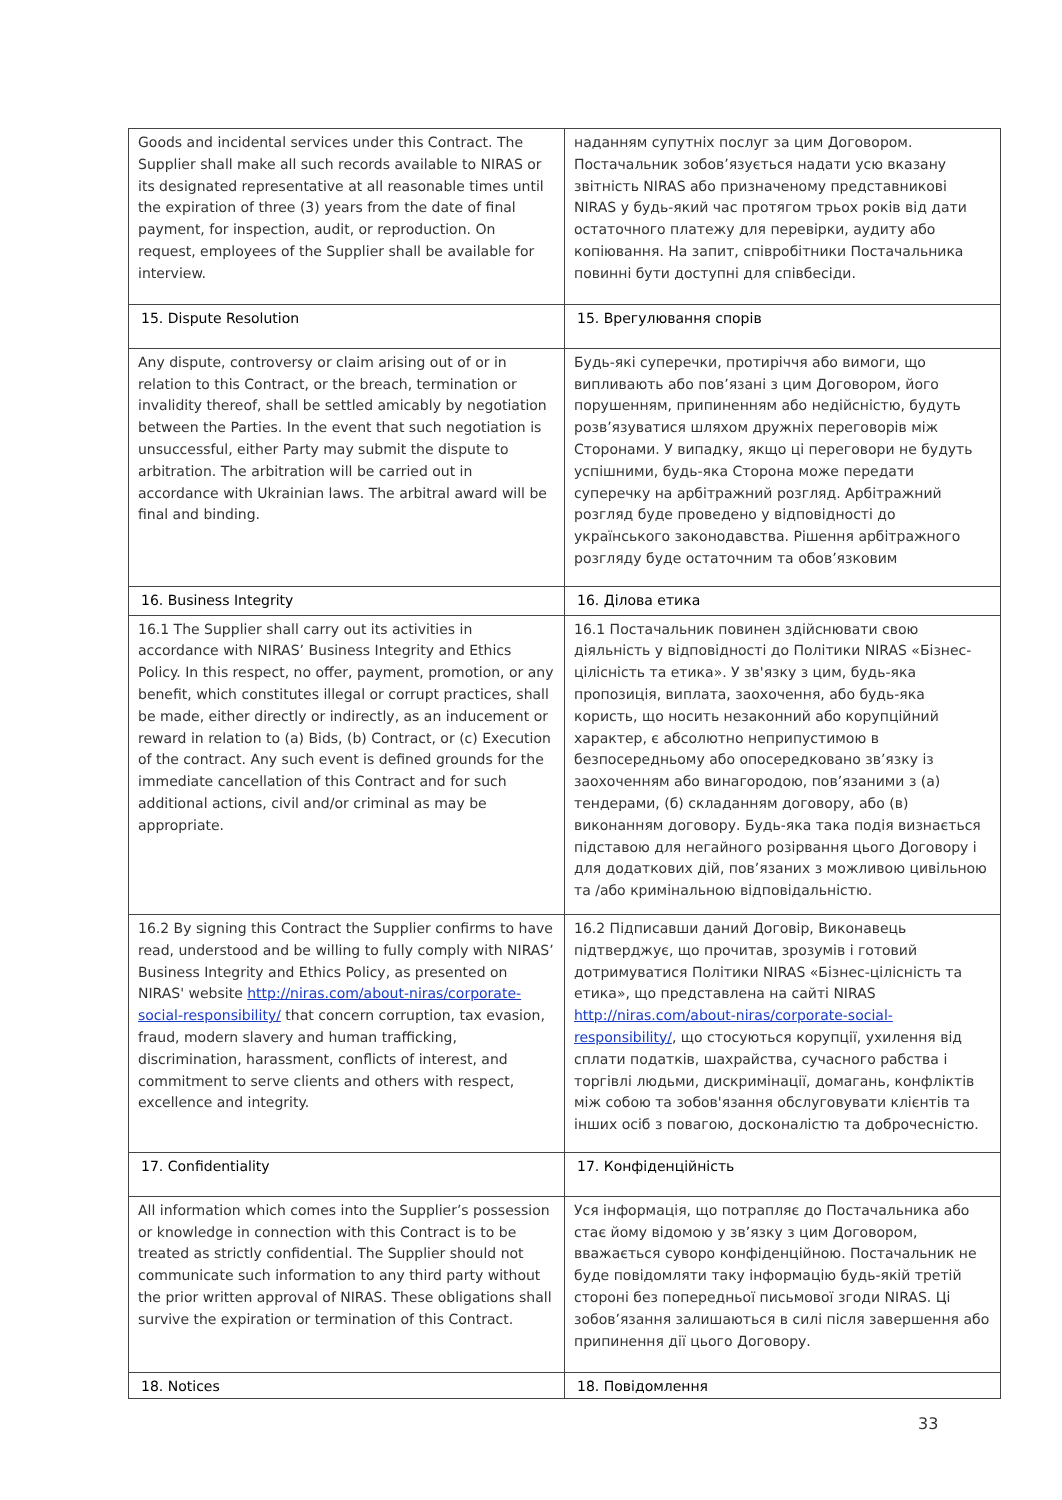| Goods and incidental services under this Contract. The Supplier shall make all such records available to NIRAS or its designated representative at all reasonable times until the expiration of three (3) years from the date of final payment, for inspection, audit, or reproduction. On request, employees of the Supplier shall be available for interview. | наданням супутніх послуг за цим Договором. Постачальник зобов’язується надати усю вказану звітність NIRAS або призначеному представникові NIRAS у будь-який час протягом трьох років від дати остаточного платежу для перевірки, аудиту або копіювання. На запит, співробітники Постачальника повинні бути доступні для співбесіди. |
| 15. Dispute Resolution | 15. Врегулювання спорів |
| Any dispute, controversy or claim arising out of or in relation to this Contract, or the breach, termination or invalidity thereof, shall be settled amicably by negotiation between the Parties. In the event that such negotiation is unsuccessful, either Party may submit the dispute to arbitration. The arbitration will be carried out in accordance with Ukrainian laws. The arbitral award will be final and binding. | Будь-які суперечки, протиріччя або вимоги, що випливають або пов’язані з цим Договором, його порушенням, припиненням або недійсністю, будуть розв’язуватися шляхом дружніх переговорів між Сторонами. У випадку, якщо ці переговори не будуть успішними, будь-яка Сторона може передати суперечку на арбітражний розгляд. Арбітражний розгляд буде проведено у відповідності до українського законодавства. Рішення арбітражного розгляду буде остаточним та обов’язковим |
| 16. Business Integrity | 16. Ділова етика |
| 16.1 The Supplier shall carry out its activities in accordance with NIRAS’ Business Integrity and Ethics Policy. In this respect, no offer, payment, promotion, or any benefit, which constitutes illegal or corrupt practices, shall be made, either directly or indirectly, as an inducement or reward in relation to (a) Bids, (b) Contract, or (c) Execution of the contract. Any such event is defined grounds for the immediate cancellation of this Contract and for such additional actions, civil and/or criminal as may be appropriate. | 16.1 Постачальник повинен здійснювати свою діяльність у відповідності до Політики NIRAS «Бізнес-цілісність та етика». У зв'язку з цим, будь-яка пропозиція, виплата, заохочення, або будь-яка користь, що носить незаконний або корупційний характер, є абсолютно неприпустимою в безпосередньому або опосередковано зв’язку із заохоченням або винагородою, пов’язаними з (а) тендерами, (б) складанням договору, або (в) виконанням договору. Будь-яка така подія визнається підставою для негайного розірвання цього Договору і для додаткових дій, пов’язаних з можливою цивільною та /або кримінальною відповідальністю. |
| 16.2 By signing this Contract the Supplier confirms to have read, understood and be willing to fully comply with NIRAS’ Business Integrity and Ethics Policy, as presented on NIRAS' website http://niras.com/about-niras/corporate-social-responsibility/ that concern corruption, tax evasion, fraud, modern slavery and human trafficking, discrimination, harassment, conflicts of interest, and commitment to serve clients and others with respect, excellence and integrity. | 16.2 Підписавши даний Договір, Виконавець підтверджує, що прочитав, зрозумів і готовий дотримуватися Політики NIRAS «Бізнес-цілісність та етика», що представлена на сайті NIRAS http://niras.com/about-niras/corporate-social-responsibility/ , що стосуються корупції, ухилення від сплати податків, шахрайства, сучасного рабства і торгівлі людьми, дискримінації, домагань, конфліктів між собою та зобов'язання обслуговувати клієнтів та інших осіб з повагою, досконалістю та доброчесністю. |
| 17. Confidentiality | 17. Конфіденційність |
| All information which comes into the Supplier’s possession or knowledge in connection with this Contract is to be treated as strictly confidential. The Supplier should not communicate such information to any third party without the prior written approval of NIRAS. These obligations shall survive the expiration or termination of this Contract. | Уся інформація, що потрапляє до Постачальника або стає йому відомою у зв’язку з цим Договором, вважається суворо конфіденційною. Постачальник не буде повідомляти таку інформацію будь-якій третій стороні без попередньої письмової згоди NIRAS. Ці зобов’язання залишаються в силі після завершення або припинення дії цього Договору. |
| 18. Notices | 18. Повідомлення |
33